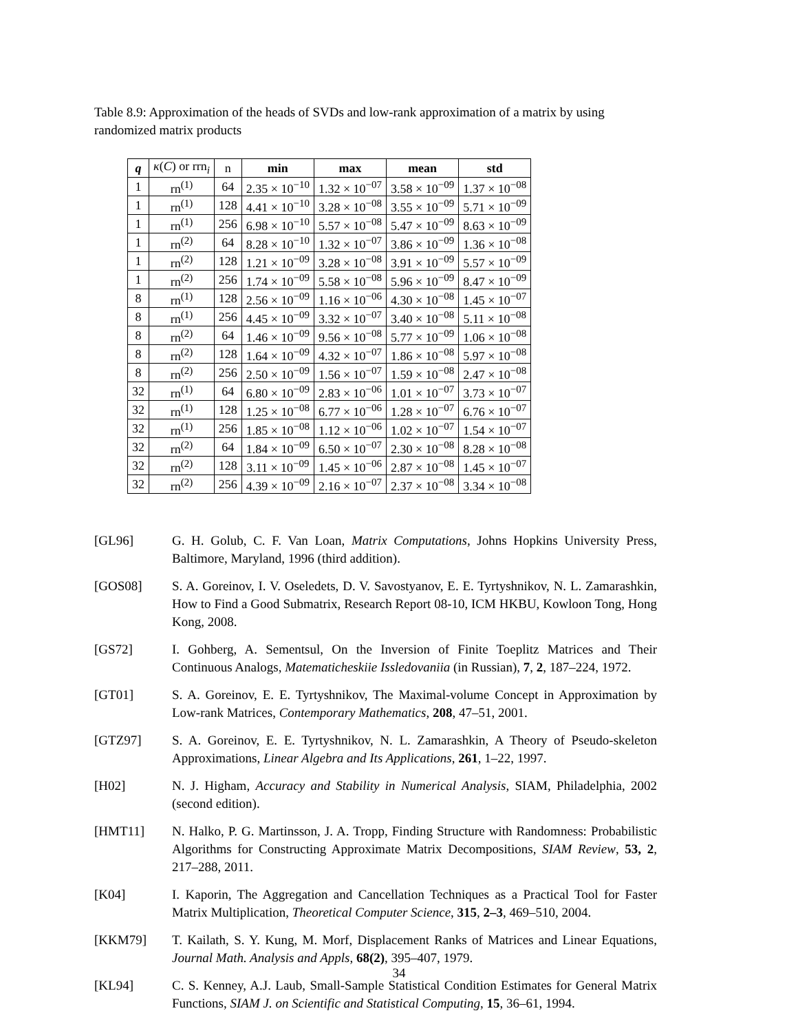Table 8.9: Approximation of the heads of SVDs and low-rank approximation of a matrix by using randomized matrix products
| q | κ ( C ) or rrn<sub>i</sub> | n | min | max | mean | std |
| --- | --- | --- | --- | --- | --- | --- |
| 1 | rn<sup>(1)</sup> | 64 | 2.35 × 10<sup>−10</sup> | 1.32 × 10<sup>−07</sup> | 3.58 × 10<sup>−09</sup> | 1.37 × 10<sup>−08</sup> |
| 1 | rn<sup>(1)</sup> | 128 | 4.41 × 10<sup>−10</sup> | 3.28 × 10<sup>−08</sup> | 3.55 × 10<sup>−09</sup> | 5.71 × 10<sup>−09</sup> |
| 1 | rn<sup>(1)</sup> | 256 | 6.98 × 10<sup>−10</sup> | 5.57 × 10<sup>−08</sup> | 5.47 × 10<sup>−09</sup> | 8.63 × 10<sup>−09</sup> |
| 1 | rn<sup>(2)</sup> | 64 | 8.28 × 10<sup>−10</sup> | 1.32 × 10<sup>−07</sup> | 3.86 × 10<sup>−09</sup> | 1.36 × 10<sup>−08</sup> |
| 1 | rn<sup>(2)</sup> | 128 | 1.21 × 10<sup>−09</sup> | 3.28 × 10<sup>−08</sup> | 3.91 × 10<sup>−09</sup> | 5.57 × 10<sup>−09</sup> |
| 1 | rn<sup>(2)</sup> | 256 | 1.74 × 10<sup>−09</sup> | 5.58 × 10<sup>−08</sup> | 5.96 × 10<sup>−09</sup> | 8.47 × 10<sup>−09</sup> |
| 8 | rn<sup>(1)</sup> | 128 | 2.56 × 10<sup>−09</sup> | 1.16 × 10<sup>−06</sup> | 4.30 × 10<sup>−08</sup> | 1.45 × 10<sup>−07</sup> |
| 8 | rn<sup>(1)</sup> | 256 | 4.45 × 10<sup>−09</sup> | 3.32 × 10<sup>−07</sup> | 3.40 × 10<sup>−08</sup> | 5.11 × 10<sup>−08</sup> |
| 8 | rn<sup>(2)</sup> | 64 | 1.46 × 10<sup>−09</sup> | 9.56 × 10<sup>−08</sup> | 5.77 × 10<sup>−09</sup> | 1.06 × 10<sup>−08</sup> |
| 8 | rn<sup>(2)</sup> | 128 | 1.64 × 10<sup>−09</sup> | 4.32 × 10<sup>−07</sup> | 1.86 × 10<sup>−08</sup> | 5.97 × 10<sup>−08</sup> |
| 8 | rn<sup>(2)</sup> | 256 | 2.50 × 10<sup>−09</sup> | 1.56 × 10<sup>−07</sup> | 1.59 × 10<sup>−08</sup> | 2.47 × 10<sup>−08</sup> |
| 32 | rn<sup>(1)</sup> | 64 | 6.80 × 10<sup>−09</sup> | 2.83 × 10<sup>−06</sup> | 1.01 × 10<sup>−07</sup> | 3.73 × 10<sup>−07</sup> |
| 32 | rn<sup>(1)</sup> | 128 | 1.25 × 10<sup>−08</sup> | 6.77 × 10<sup>−06</sup> | 1.28 × 10<sup>−07</sup> | 6.76 × 10<sup>−07</sup> |
| 32 | rn<sup>(1)</sup> | 256 | 1.85 × 10<sup>−08</sup> | 1.12 × 10<sup>−06</sup> | 1.02 × 10<sup>−07</sup> | 1.54 × 10<sup>−07</sup> |
| 32 | rn<sup>(2)</sup> | 64 | 1.84 × 10<sup>−09</sup> | 6.50 × 10<sup>−07</sup> | 2.30 × 10<sup>−08</sup> | 8.28 × 10<sup>−08</sup> |
| 32 | rn<sup>(2)</sup> | 128 | 3.11 × 10<sup>−09</sup> | 1.45 × 10<sup>−06</sup> | 2.87 × 10<sup>−08</sup> | 1.45 × 10<sup>−07</sup> |
| 32 | rn<sup>(2)</sup> | 256 | 4.39 × 10<sup>−09</sup> | 2.16 × 10<sup>−07</sup> | 2.37 × 10<sup>−08</sup> | 3.34 × 10<sup>−08</sup> |
[GL96] G. H. Golub, C. F. Van Loan, Matrix Computations, Johns Hopkins University Press, Baltimore, Maryland, 1996 (third addition).
[GOS08] S. A. Goreinov, I. V. Oseledets, D. V. Savostyanov, E. E. Tyrtyshnikov, N. L. Zamarashkin, How to Find a Good Submatrix, Research Report 08-10, ICM HKBU, Kowloon Tong, Hong Kong, 2008.
[GS72] I. Gohberg, A. Sementsul, On the Inversion of Finite Toeplitz Matrices and Their Continuous Analogs, Matematicheskiie Issledovaniia (in Russian), 7, 2, 187–224, 1972.
[GT01] S. A. Goreinov, E. E. Tyrtyshnikov, The Maximal-volume Concept in Approximation by Low-rank Matrices, Contemporary Mathematics, 208, 47–51, 2001.
[GTZ97] S. A. Goreinov, E. E. Tyrtyshnikov, N. L. Zamarashkin, A Theory of Pseudo-skeleton Approximations, Linear Algebra and Its Applications, 261, 1–22, 1997.
[H02] N. J. Higham, Accuracy and Stability in Numerical Analysis, SIAM, Philadelphia, 2002 (second edition).
[HMT11] N. Halko, P. G. Martinsson, J. A. Tropp, Finding Structure with Randomness: Probabilistic Algorithms for Constructing Approximate Matrix Decompositions, SIAM Review, 53, 2, 217–288, 2011.
[K04] I. Kaporin, The Aggregation and Cancellation Techniques as a Practical Tool for Faster Matrix Multiplication, Theoretical Computer Science, 315, 2–3, 469–510, 2004.
[KKM79] T. Kailath, S. Y. Kung, M. Morf, Displacement Ranks of Matrices and Linear Equations, Journal Math. Analysis and Appls, 68(2), 395–407, 1979.
[KL94] C. S. Kenney, A.J. Laub, Small-Sample Statistical Condition Estimates for General Matrix Functions, SIAM J. on Scientific and Statistical Computing, 15, 36–61, 1994.
34